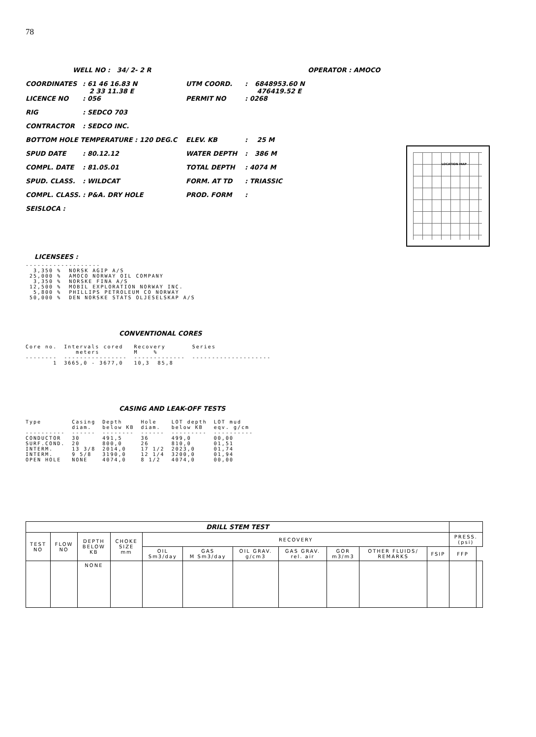78
| WELL NO : 34/ 2- 2 R | | | OPERATOR : AMOCO | |
| COORDINATES | : 61 46 16.83 N 2 33 11.38 E | UTM COORD. | : | 6848953.60 N 476419.52 E |
| LICENCE NO | : 056 | PERMIT NO | : 0268 | |
| RIG | : SEDCO 703 | | | |
| CONTRACTOR | : SEDCO INC. | | | |
| BOTTOM HOLE TEMPERATURE : 120 DEG.C | | ELEV. KB | : | 25 M |
| SPUD DATE | : 80.12.12 | WATER DEPTH | : | 386 M |
| COMPL. DATE | : 81.05.01 | TOTAL DEPTH | : 4074 M | |
| SPUD. CLASS. | : WILDCAT | FORM. AT TD | : TRIASSIC | |
| COMPL. CLASS. | : P&A. DRY HOLE | PROD. FORM | : | |
| SEISLOCA : | | | | |
LOCATION MAP
LICENSEES :
-------------------
  3,350 %  NORSK AGIP A/S
 25,000 %  AMOCO NORWAY OIL COMPANY
  3,350 %  NORSKE FINA A/S
 12,500 %  MOBIL EXPLORATION NORWAY INC.
  5,800 %  PHILLIPS PETROLEUM CO NORWAY
 50,000 %  DEN NORSKE STATS OLJESELSKAP A/S
CONVENTIONAL CORES
| Core no. | Intervals cored meters | Recovery M % | Series |
| --- | --- | --- | --- |
| -------- | ---------------- | ------------- | -------------------- |
| 1 | 3665,0 - 3677,0 | 10,3 85,8 | |
CASING AND LEAK-OFF TESTS
| Type | Casing diam. | Depth below KB | Hole diam. | LOT depth below KB | LOT mud eqv. g/cm |
| --- | --- | --- | --- | --- | --- |
| ---------- | ------ | -------- | ------ | --------- | ---------- |
| CONDUCTOR | 30 | 491,5 | 36 | 499,0 | 00,00 |
| SURF.COND. | 20 | 800,0 | 26 | 810,0 | 01,51 |
| INTERM. | 13 3/8 | 2014,0 | 17 1/2 | 2023,0 | 01,74 |
| INTERM. | 9 5/8 | 3190,0 | 12 1/4 | 3200,0 | 01,94 |
| OPEN HOLE | NONE | 4074,0 | 8 1/2 | 4074,0 | 00,00 |
| DRILL STEM TEST | | | | | | | | | | | | |
| --- | --- | --- | --- | --- | --- | --- | --- | --- | --- | --- | --- | --- |
| TEST NO | FLOW NO | DEPTH BELOW KB | CHOKE SIZE mm | RECOVERY | | | | | | | PRESS. (psi) | |
| | | | | OIL Sm3/day | GAS M Sm3/day | OIL GRAV. g/cm3 | GAS GRAV. rel. air | GOR m3/m3 | OTHER FLUIDS/ REMARKS | FSIP | FFP | |
| | | NONE | | | | | | | | | | |